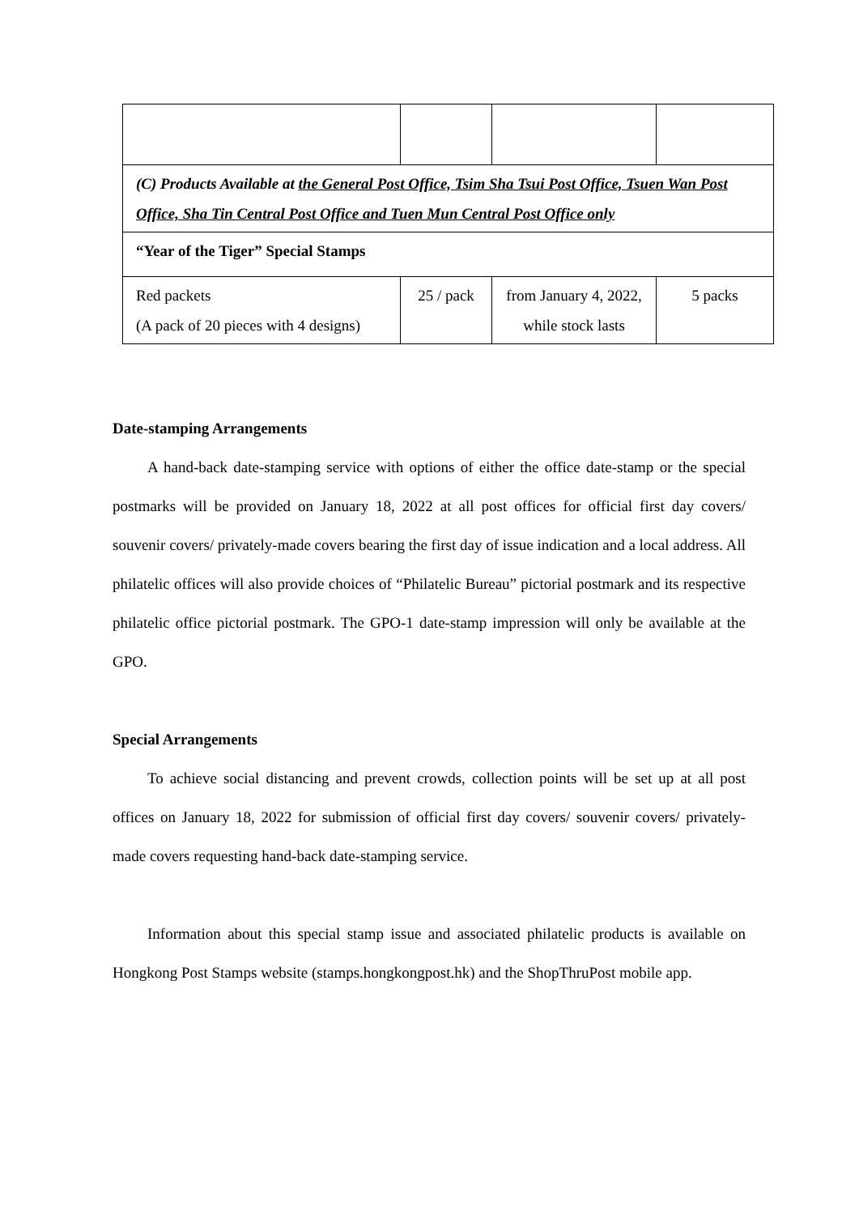| (C) Products Available at the General Post Office, Tsim Sha Tsui Post Office, Tsuen Wan Post Office, Sha Tin Central Post Office and Tuen Mun Central Post Office only | | | |
| “Year of the Tiger” Special Stamps | | | |
| Red packets (A pack of 20 pieces with 4 designs) | 25 / pack | from January 4, 2022, while stock lasts | 5 packs |
Date-stamping Arrangements
A hand-back date-stamping service with options of either the office date-stamp or the special postmarks will be provided on January 18, 2022 at all post offices for official first day covers/ souvenir covers/ privately-made covers bearing the first day of issue indication and a local address. All philatelic offices will also provide choices of “Philatelic Bureau” pictorial postmark and its respective philatelic office pictorial postmark. The GPO-1 date-stamp impression will only be available at the GPO.
Special Arrangements
To achieve social distancing and prevent crowds, collection points will be set up at all post offices on January 18, 2022 for submission of official first day covers/ souvenir covers/ privately-made covers requesting hand-back date-stamping service.
Information about this special stamp issue and associated philatelic products is available on Hongkong Post Stamps website (stamps.hongkongpost.hk) and the ShopThruPost mobile app.